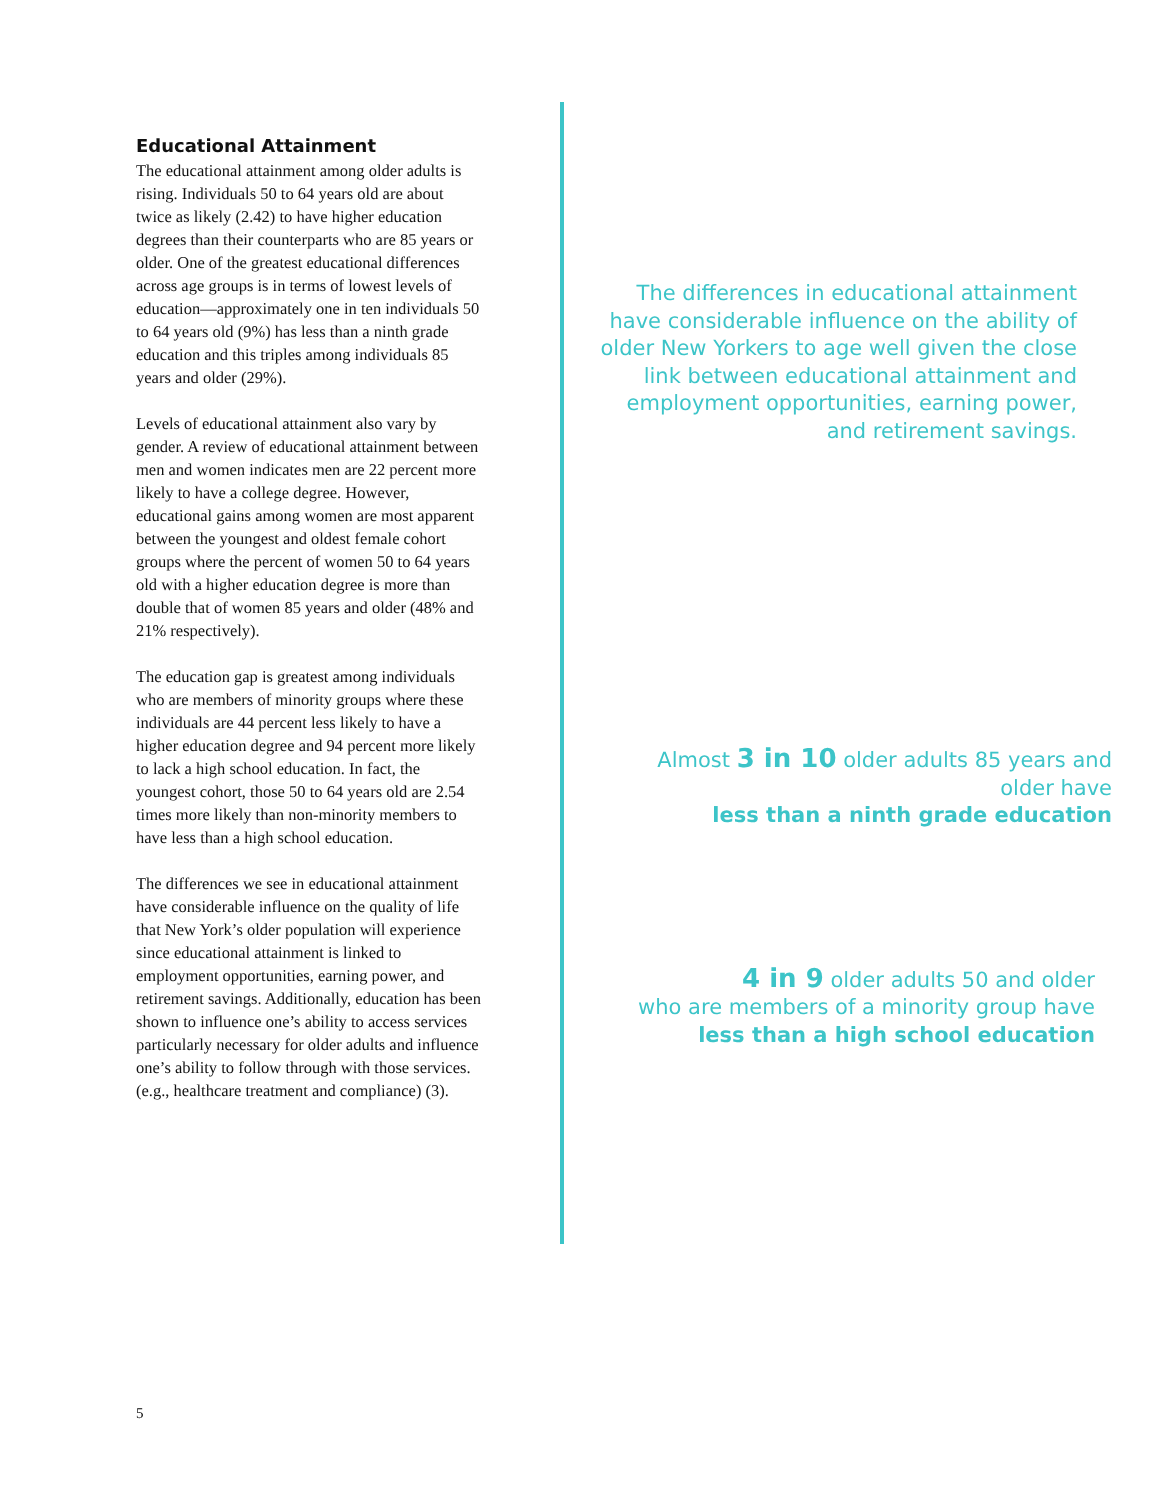Educational Attainment
The educational attainment among older adults is rising. Individuals 50 to 64 years old are about twice as likely (2.42) to have higher education degrees than their counterparts who are 85 years or older. One of the greatest educational differences across age groups is in terms of lowest levels of education—approximately one in ten individuals 50 to 64 years old (9%) has less than a ninth grade education and this triples among individuals 85 years and older (29%).
Levels of educational attainment also vary by gender. A review of educational attainment between men and women indicates men are 22 percent more likely to have a college degree. However, educational gains among women are most apparent between the youngest and oldest female cohort groups where the percent of women 50 to 64 years old with a higher education degree is more than double that of women 85 years and older (48% and 21% respectively).
The education gap is greatest among individuals who are members of minority groups where these individuals are 44 percent less likely to have a higher education degree and 94 percent more likely to lack a high school education. In fact, the youngest cohort, those 50 to 64 years old are 2.54 times more likely than non-minority members to have less than a high school education.
The differences we see in educational attainment have considerable influence on the quality of life that New York’s older population will experience since educational attainment is linked to employment opportunities, earning power, and retirement savings. Additionally, education has been shown to influence one’s ability to access services particularly necessary for older adults and influence one’s ability to follow through with those services. (e.g., healthcare treatment and compliance) (3).
The differences in educational attainment have considerable influence on the ability of older New Yorkers to age well given the close link between educational attainment and employment opportunities, earning power, and retirement savings.
Almost 3 in 10 older adults 85 years and older have
less than a ninth grade education
4 in 9 older adults 50 and older
who are members of a minority group have
less than a high school education
5